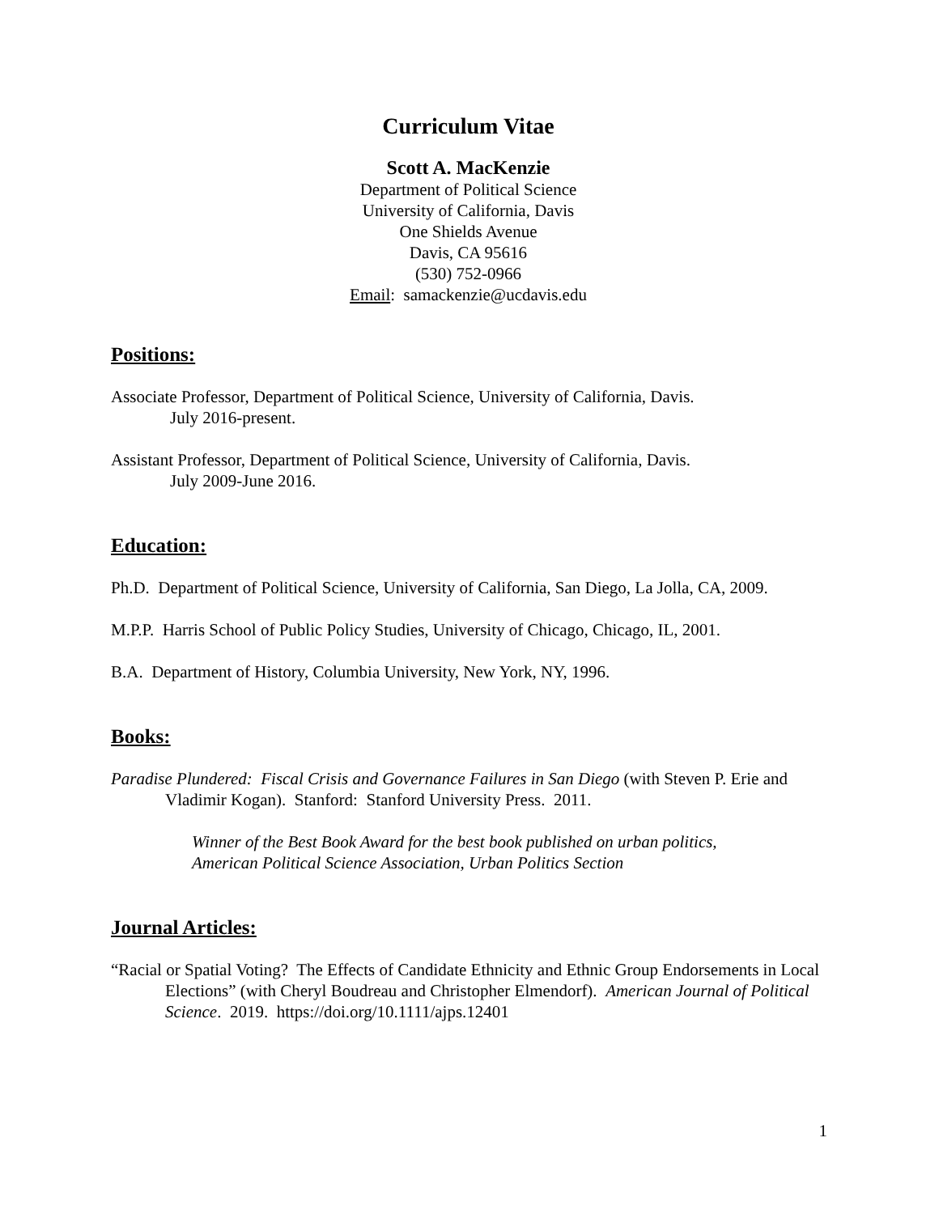Curriculum Vitae
Scott A. MacKenzie
Department of Political Science
University of California, Davis
One Shields Avenue
Davis, CA 95616
(530) 752-0966
Email: samackenzie@ucdavis.edu
Positions:
Associate Professor, Department of Political Science, University of California, Davis.
July 2016-present.
Assistant Professor, Department of Political Science, University of California, Davis.
July 2009-June 2016.
Education:
Ph.D. Department of Political Science, University of California, San Diego, La Jolla, CA, 2009.
M.P.P. Harris School of Public Policy Studies, University of Chicago, Chicago, IL, 2001.
B.A. Department of History, Columbia University, New York, NY, 1996.
Books:
Paradise Plundered: Fiscal Crisis and Governance Failures in San Diego (with Steven P. Erie and Vladimir Kogan). Stanford: Stanford University Press. 2011.
Winner of the Best Book Award for the best book published on urban politics,
American Political Science Association, Urban Politics Section
Journal Articles:
“Racial or Spatial Voting? The Effects of Candidate Ethnicity and Ethnic Group Endorsements in Local Elections” (with Cheryl Boudreau and Christopher Elmendorf). American Journal of Political Science. 2019. https://doi.org/10.1111/ajps.12401
1